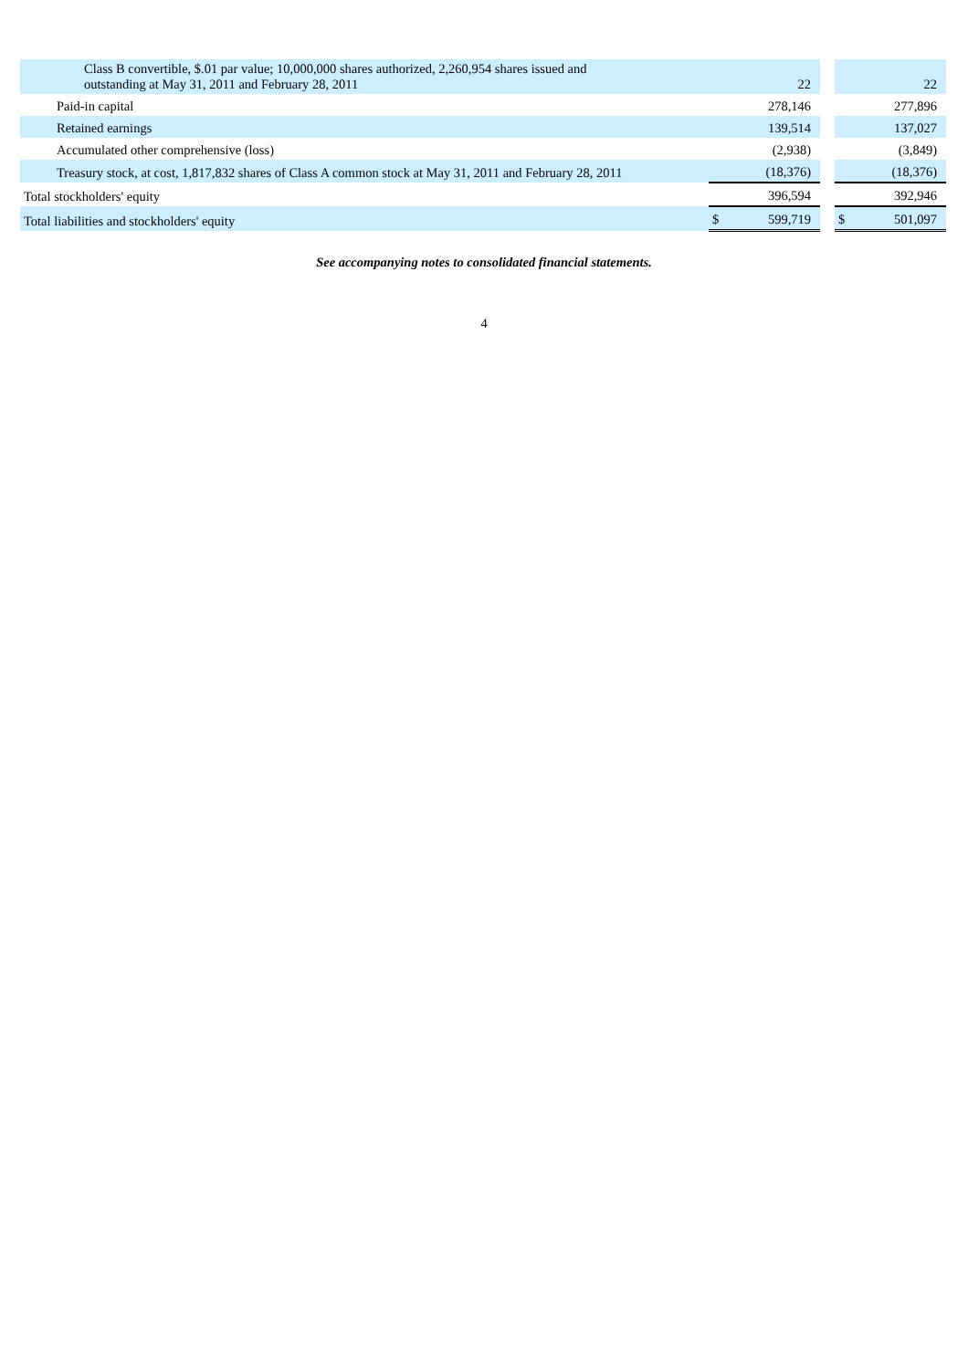| Class B convertible, $.01 par value; 10,000,000 shares authorized, 2,260,954 shares issued and outstanding at May 31, 2011 and February 28, 2011 | | 22 | | | 22 |
| Paid-in capital | | 278,146 | | | 277,896 |
| Retained earnings | | 139,514 | | | 137,027 |
| Accumulated other comprehensive (loss) | | (2,938) | | | (3,849) |
| Treasury stock, at cost, 1,817,832 shares of Class A common stock at May 31, 2011 and February 28, 2011 | | (18,376) | | | (18,376) |
| Total stockholders' equity | | 396,594 | | | 392,946 |
| Total liabilities and stockholders' equity | $ | 599,719 | | $ | 501,097 |
See accompanying notes to consolidated financial statements.
4